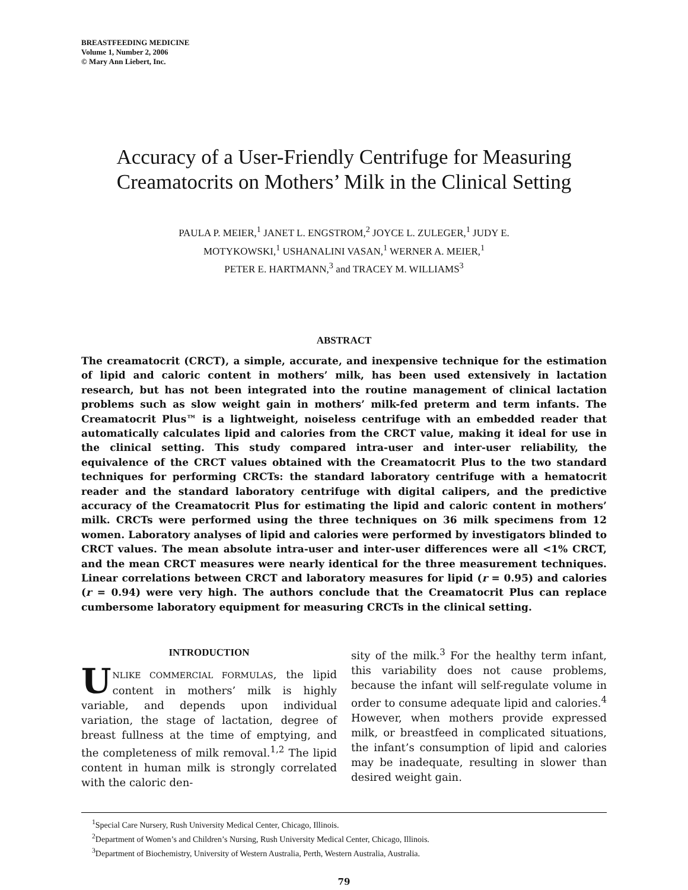BREASTFEEDING MEDICINE
Volume 1, Number 2, 2006
© Mary Ann Liebert, Inc.
Accuracy of a User-Friendly Centrifuge for Measuring Creamatocrits on Mothers’ Milk in the Clinical Setting
PAULA P. MEIER,<sup>1</sup> JANET L. ENGSTROM,<sup>2</sup> JOYCE L. ZULEGER,<sup>1</sup> JUDY E.
MOTYKOWSKI,<sup>1</sup> USHANALINI VASAN,<sup>1</sup> WERNER A. MEIER,<sup>1</sup>
PETER E. HARTMANN,<sup>3</sup> and TRACEY M. WILLIAMS<sup>3</sup>
ABSTRACT
The creamatocrit (CRCT), a simple, accurate, and inexpensive technique for the estimation of lipid and caloric content in mothers’ milk, has been used extensively in lactation research, but has not been integrated into the routine management of clinical lactation problems such as slow weight gain in mothers’ milk-fed preterm and term infants. The Creamatocrit Plus™ is a lightweight, noiseless centrifuge with an embedded reader that automatically calculates lipid and calories from the CRCT value, making it ideal for use in the clinical setting. This study compared intra-user and inter-user reliability, the equivalence of the CRCT values obtained with the Creamatocrit Plus to the two standard techniques for performing CRCTs: the standard laboratory centrifuge with a hematocrit reader and the standard laboratory centrifuge with digital calipers, and the predictive accuracy of the Creamatocrit Plus for estimating the lipid and caloric content in mothers’ milk. CRCTs were performed using the three techniques on 36 milk specimens from 12 women. Laboratory analyses of lipid and calories were performed by investigators blinded to CRCT values. The mean absolute intra-user and inter-user differences were all <1% CRCT, and the mean CRCT measures were nearly identical for the three measurement techniques. Linear correlations between CRCT and laboratory measures for lipid (r = 0.95) and calories (r = 0.94) were very high. The authors conclude that the Creamatocrit Plus can replace cumbersome laboratory equipment for measuring CRCTs in the clinical setting.
INTRODUCTION
UNLIKE COMMERCIAL FORMULAS, the lipid content in mothers’ milk is highly variable, and depends upon individual variation, the stage of lactation, degree of breast fullness at the time of emptying, and the completeness of milk removal.<sup>1,2</sup> The lipid content in human milk is strongly correlated with the caloric den-
sity of the milk.<sup>3</sup> For the healthy term infant, this variability does not cause problems, because the infant will self-regulate volume in order to consume adequate lipid and calories.<sup>4</sup> However, when mothers provide expressed milk, or breastfeed in complicated situations, the infant’s consumption of lipid and calories may be inadequate, resulting in slower than desired weight gain.
<sup>1</sup> Special Care Nursery, Rush University Medical Center, Chicago, Illinois.
<sup>2</sup> Department of Women’s and Children’s Nursing, Rush University Medical Center, Chicago, Illinois.
<sup>3</sup> Department of Biochemistry, University of Western Australia, Perth, Western Australia, Australia.
79